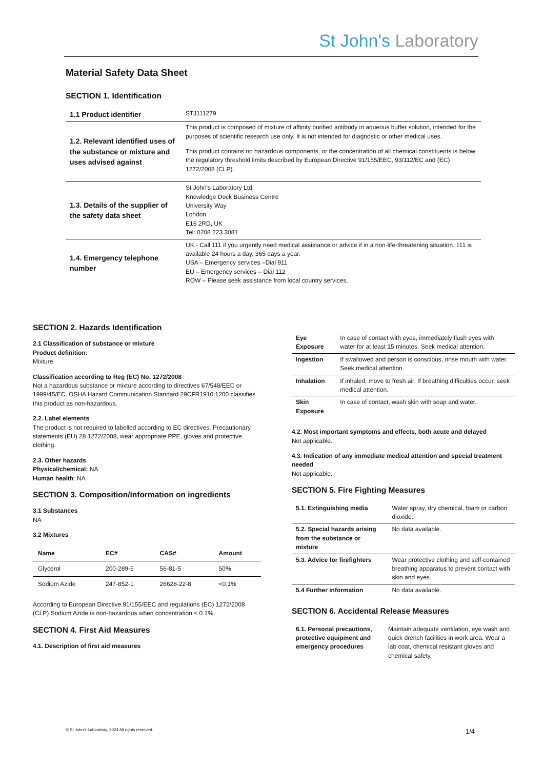St John's Laboratory
Material Safety Data Sheet
SECTION 1. Identification
| 1.1 Product identifier | STJ111279 |
| 1.2. Relevant identified uses of the substance or mixture and uses advised against | This product is composed of mixture of affinity purified antibody in aqueous buffer solution, intended for the purposes of scientific research use only. It is not intended for diagnostic or other medical uses. This product contains no hazardous components, or the concentration of all chemical constituents is below the regulatory threshold limits described by European Directive 91/155/EEC, 93/112/EC and (EC) 1272/2008 (CLP). |
| 1.3. Details of the supplier of the safety data sheet | St John's Laboratory Ltd Knowledge Dock Business Centre University Way London E16 2RD, UK Tel: 0208 223 3081 |
| 1.4. Emergency telephone number | UK - Call 111 if you urgently need medical assistance or advice if in a non-life-threatening situation. 111 is available 24 hours a day, 365 days a year. USA – Emergency services –Dial 911 EU – Emergency services – Dial 112 ROW – Please seek assistance from local country services. |
SECTION 2. Hazards Identification
2.1 Classification of substance or mixture
Product definition:
Mixture
Classification according to Reg (EC) No. 1272/2008
Not a hazardous substance or mixture according to directives 67/548/EEC or 1999/45/EC. OSHA Hazard Communication Standard 29CFR1910:1200 classifies this product as non-hazardous.
2.2. Label elements
The product is not required to labelled according to EC directives. Precautionary statements (EU) 28 1272/2008, wear appropriate PPE, gloves and protective clothing.
2.3. Other hazards
Physical/chemical: NA
Human health: NA
SECTION 3. Composition/information on ingredients
3.1 Substances
NA
3.2 Mixtures
| Name | EC# | CAS# | Amount |
| --- | --- | --- | --- |
| Glycerol | 200-289-5 | 56-81-5 | 50% |
| Sodium Azide | 247-852-1 | 26628-22-8 | <0.1% |
According to European Directive 91/155/EEC and regulations (EC) 1272/2008 (CLP) Sodium Azide is non-hazardous when concentration < 0.1%.
SECTION 4. First Aid Measures
4.1. Description of first aid measures
| Eye Exposure | In case of contact with eyes, immediately flush eyes with water for at least 15 minutes. Seek medical attention. |
| Ingestion | If swallowed and person is conscious, rinse mouth with water. Seek medical attention. |
| Inhalation | If inhaled, move to fresh air. If breathing difficulties occur, seek medical attention. |
| Skin Exposure | In case of contact, wash skin with soap and water. |
4.2. Most important symptoms and effects, both acute and delayed
Not applicable.
4.3. Indication of any immediate medical attention and special treatment needed
Not applicable.
SECTION 5. Fire Fighting Measures
| 5.1. Extinguishing media | Water spray, dry chemical, foam or carbon dioxide. |
| 5.2. Special hazards arising from the substance or mixture | No data available. |
| 5.3. Advice for firefighters | Wear protective clothing and self-contained breathing apparatus to prevent contact with skin and eyes. |
| 5.4 Further information | No data available. |
SECTION 6. Accidental Release Measures
| 6.1. Personal precautions, protective equipment and emergency procedures | Maintain adequate ventilation, eye wash and quick drench facilities in work area. Wear a lab coat, chemical resistant gloves and chemical safety. |
© St John's Laboratory, 2024 All rights reserved.
1/4